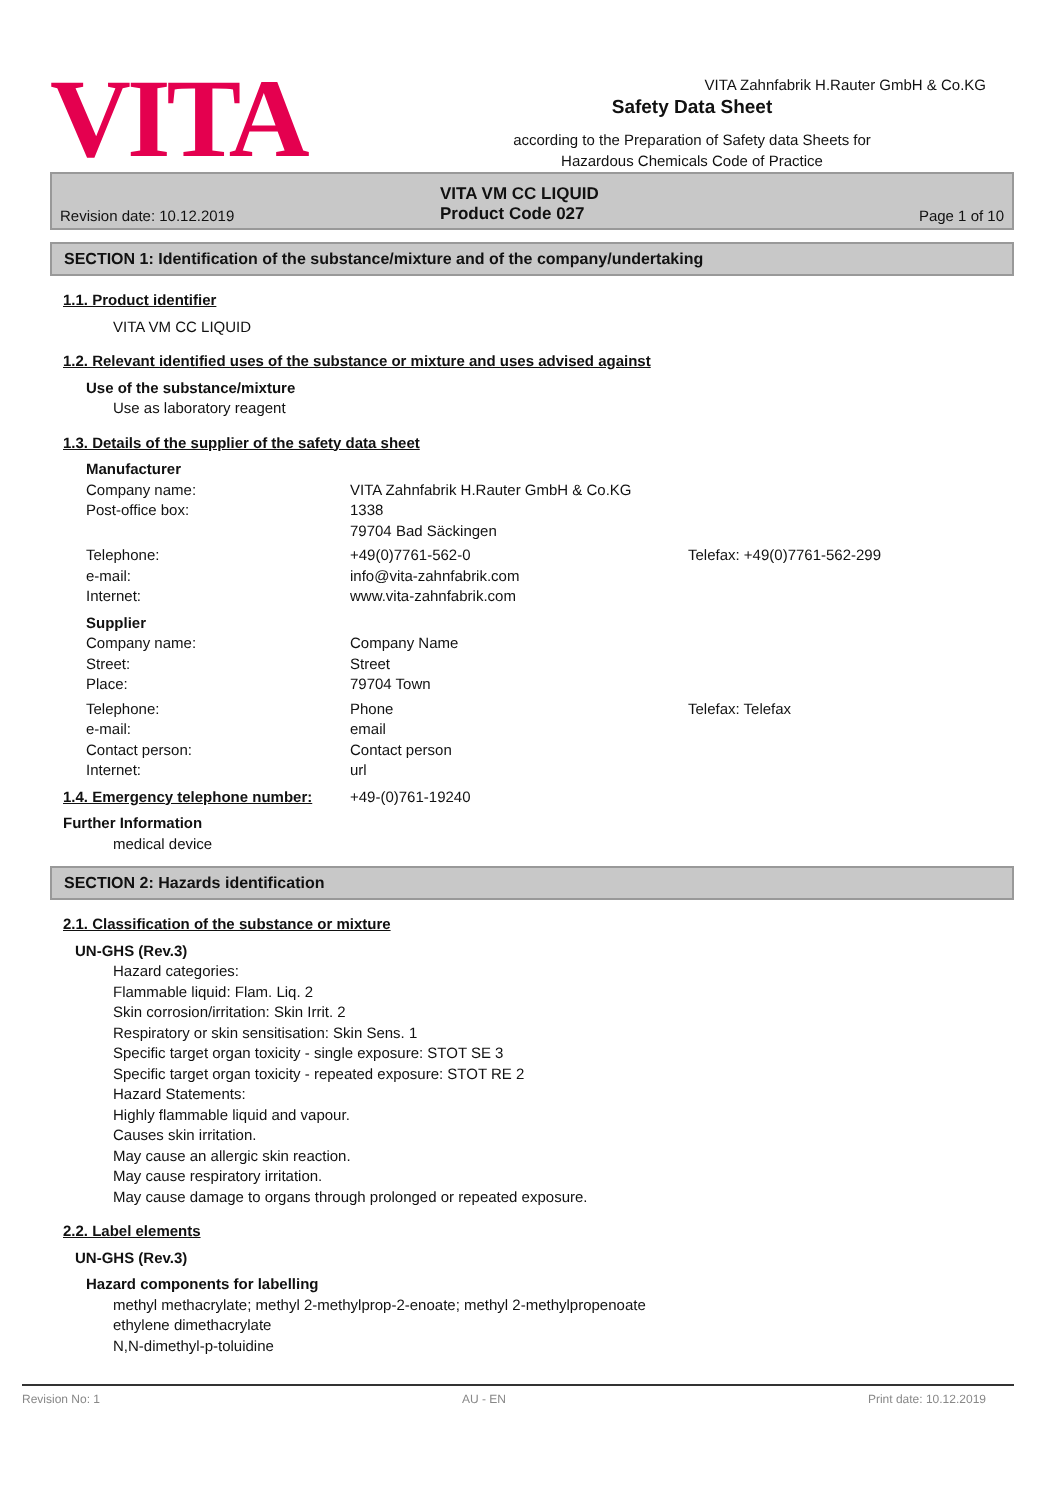VITA Zahnfabrik H.Rauter GmbH & Co.KG
VITA
Safety Data Sheet
according to the Preparation of Safety data Sheets for
Hazardous Chemicals Code of Practice
Revision date: 10.12.2019 VITA VM CC LIQUID
Product Code 027 Page 1 of 10
SECTION 1: Identification of the substance/mixture and of the company/undertaking
1.1. Product identifier
VITA VM CC LIQUID
1.2. Relevant identified uses of the substance or mixture and uses advised against
Use of the substance/mixture
Use as laboratory reagent
1.3. Details of the supplier of the safety data sheet
Manufacturer
Company name: VITA Zahnfabrik H.Rauter GmbH & Co.KG
Post-office box: 1338
79704 Bad Säckingen
Telephone: +49(0)7761-562-0 Telefax: +49(0)7761-562-299
e-mail: info@vita-zahnfabrik.com
Internet: www.vita-zahnfabrik.com
Supplier
Company name: Company Name
Street: Street
Place: 79704 Town
Telephone: Phone Telefax: Telefax
e-mail: email
Contact person: Contact person
Internet: url
1.4. Emergency telephone number: +49-(0)761-19240
Further Information
medical device
SECTION 2: Hazards identification
2.1. Classification of the substance or mixture
UN-GHS (Rev.3)
Hazard categories:
Flammable liquid: Flam. Liq. 2
Skin corrosion/irritation: Skin Irrit. 2
Respiratory or skin sensitisation: Skin Sens. 1
Specific target organ toxicity - single exposure: STOT SE 3
Specific target organ toxicity - repeated exposure: STOT RE 2
Hazard Statements:
Highly flammable liquid and vapour.
Causes skin irritation.
May cause an allergic skin reaction.
May cause respiratory irritation.
May cause damage to organs through prolonged or repeated exposure.
2.2. Label elements
UN-GHS (Rev.3)
Hazard components for labelling
methyl methacrylate; methyl 2-methylprop-2-enoate; methyl 2-methylpropenoate
ethylene dimethacrylate
N,N-dimethyl-p-toluidine
Revision No: 1 AU - EN Print date: 10.12.2019